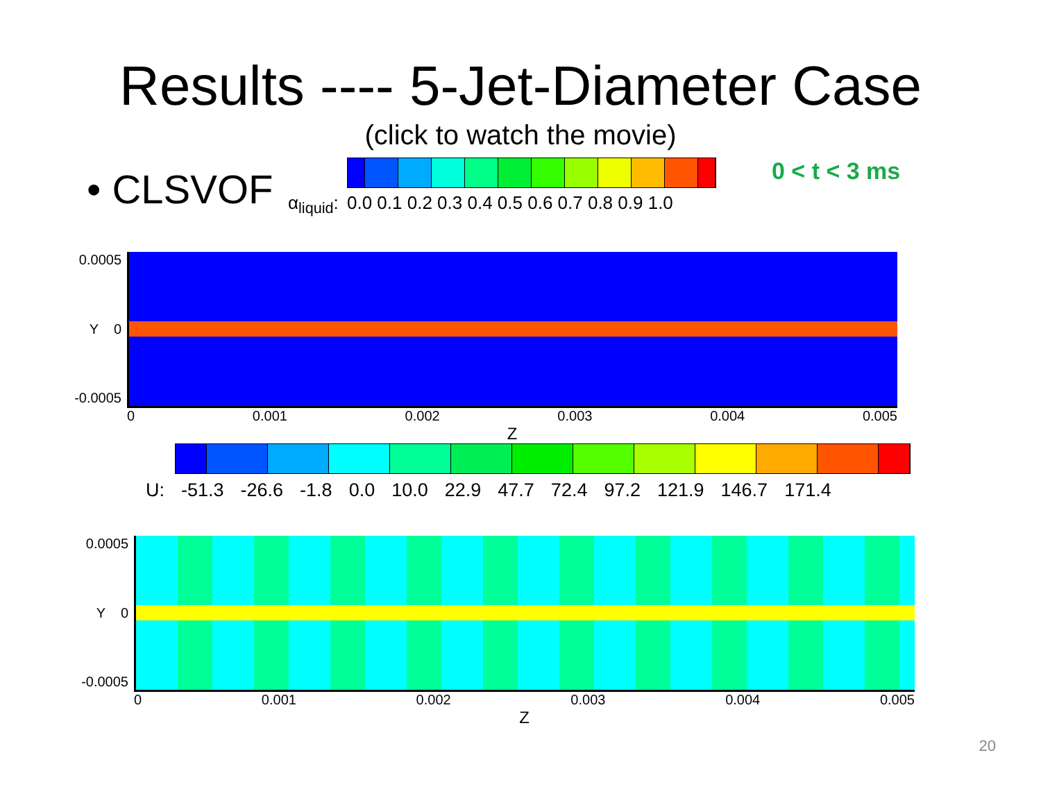Results ---- 5-Jet-Diameter Case
(click to watch the movie)
• CLSVOF
α<sub>liquid</sub>: 0.0 0.1 0.2 0.3 0.4 0.5 0.6 0.7 0.8 0.9 1.0
0 < t < 3 ms
0.0005
Y 0
-0.0005
0 0.001 0.002 0.003 0.004 0.005
Z
U: -51.3 -26.6 -1.8 0.0 10.0 22.9 47.7 72.4 97.2 121.9 146.7 171.4
0.0005
Y 0
-0.0005
0 0.001 0.002 0.003 0.004 0.005
Z
20